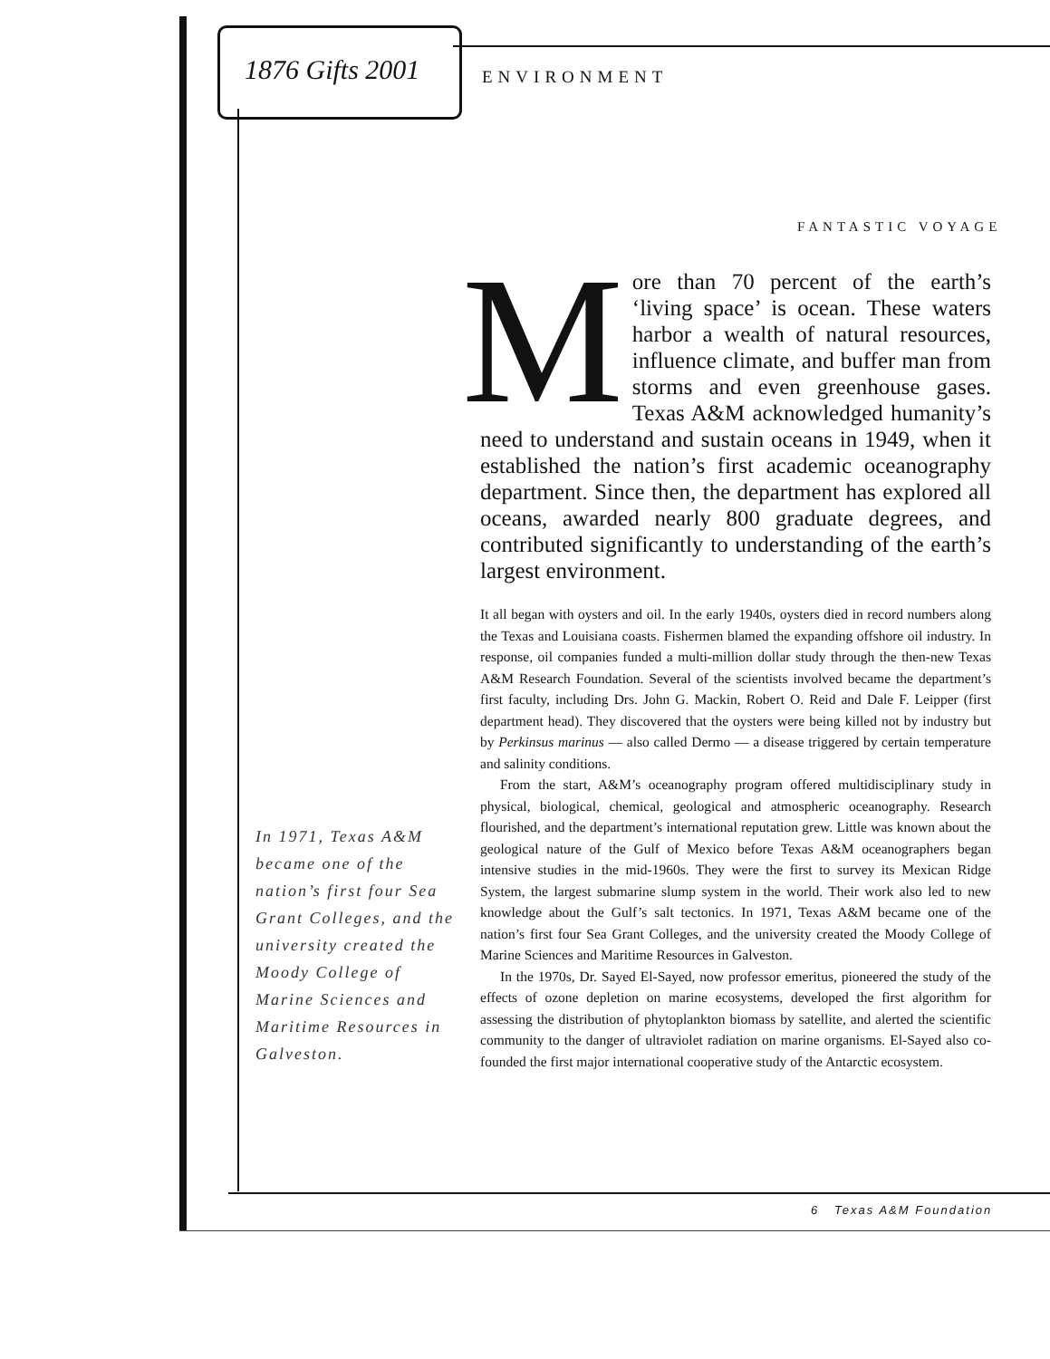1876 Gifts 2001 ENVIRONMENT
FANTASTIC VOYAGE
More than 70 percent of the earth’s ‘living space’ is ocean. These waters harbor a wealth of natural resources, influence climate, and buffer man from storms and even greenhouse gases. Texas A&M acknowledged humanity’s need to understand and sustain oceans in 1949, when it established the nation’s first academic oceanography department. Since then, the department has explored all oceans, awarded nearly 800 graduate degrees, and contributed significantly to understanding of the earth’s largest environment.
It all began with oysters and oil. In the early 1940s, oysters died in record numbers along the Texas and Louisiana coasts. Fishermen blamed the expanding offshore oil industry. In response, oil companies funded a multi-million dollar study through the then-new Texas A&M Research Foundation. Several of the scientists involved became the department’s first faculty, including Drs. John G. Mackin, Robert O. Reid and Dale F. Leipper (first department head). They discovered that the oysters were being killed not by industry but by Perkinsus marinus — also called Dermo — a disease triggered by certain temperature and salinity conditions.
From the start, A&M’s oceanography program offered multidisciplinary study in physical, biological, chemical, geological and atmospheric oceanography. Research flourished, and the department’s international reputation grew. Little was known about the geological nature of the Gulf of Mexico before Texas A&M oceanographers began intensive studies in the mid-1960s. They were the first to survey its Mexican Ridge System, the largest submarine slump system in the world. Their work also led to new knowledge about the Gulf’s salt tectonics. In 1971, Texas A&M became one of the nation’s first four Sea Grant Colleges, and the university created the Moody College of Marine Sciences and Maritime Resources in Galveston.
In the 1970s, Dr. Sayed El-Sayed, now professor emeritus, pioneered the study of the effects of ozone depletion on marine ecosystems, developed the first algorithm for assessing the distribution of phytoplankton biomass by satellite, and alerted the scientific community to the danger of ultraviolet radiation on marine organisms. El-Sayed also co-founded the first major international cooperative study of the Antarctic ecosystem.
In 1971, Texas A&M became one of the nation’s first four Sea Grant Colleges, and the university created the Moody College of Marine Sciences and Maritime Resources in Galveston.
6 Texas A&M Foundation